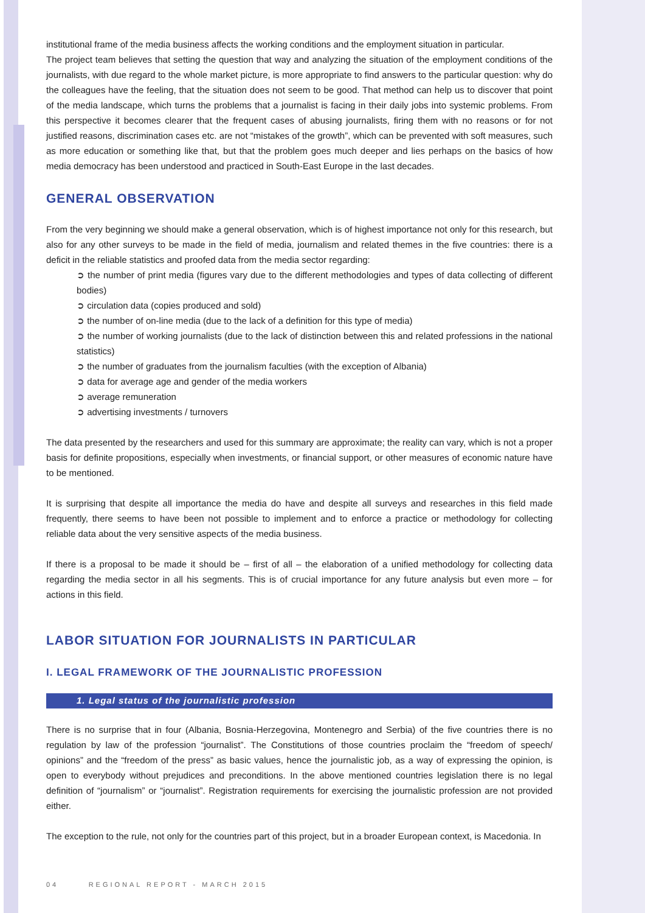institutional frame of the media business affects the working conditions and the employment situation in particular.
The project team believes that setting the question that way and analyzing the situation of the employment conditions of the journalists, with due regard to the whole market picture, is more appropriate to find answers to the particular question: why do the colleagues have the feeling, that the situation does not seem to be good. That method can help us to discover that point of the media landscape, which turns the problems that a journalist is facing in their daily jobs into systemic problems. From this perspective it becomes clearer that the frequent cases of abusing journalists, firing them with no reasons or for not justified reasons, discrimination cases etc. are not “mistakes of the growth”, which can be prevented with soft measures, such as more education or something like that, but that the problem goes much deeper and lies perhaps on the basics of how media democracy has been understood and practiced in South-East Europe in the last decades.
GENERAL OBSERVATION
From the very beginning we should make a general observation, which is of highest importance not only for this research, but also for any other surveys to be made in the field of media, journalism and related themes in the five countries: there is a deficit in the reliable statistics and proofed data from the media sector regarding:
➲ the number of print media (figures vary due to the different methodologies and types of data collecting of different bodies)
➲ circulation data (copies produced and sold)
➲ the number of on-line media (due to the lack of a definition for this type of media)
➲ the number of working journalists (due to the lack of distinction between this and related professions in the national statistics)
➲ the number of graduates from the journalism faculties (with the exception of Albania)
➲ data for average age and gender of the media workers
➲ average remuneration
➲ advertising investments / turnovers
The data presented by the researchers and used for this summary are approximate; the reality can vary, which is not a proper basis for definite propositions, especially when investments, or financial support, or other measures of economic nature have to be mentioned.
It is surprising that despite all importance the media do have and despite all surveys and researches in this field made frequently, there seems to have been not possible to implement and to enforce a practice or methodology for collecting reliable data about the very sensitive aspects of the media business.
If there is a proposal to be made it should be – first of all – the elaboration of a unified methodology for collecting data regarding the media sector in all his segments. This is of crucial importance for any future analysis but even more – for actions in this field.
LABOR SITUATION FOR JOURNALISTS IN PARTICULAR
I. LEGAL FRAMEWORK OF THE JOURNALISTIC PROFESSION
1. Legal status of the journalistic profession
There is no surprise that in four (Albania, Bosnia-Herzegovina, Montenegro and Serbia) of the five countries there is no regulation by law of the profession “journalist”. The Constitutions of those countries proclaim the “freedom of speech/ opinions” and the “freedom of the press” as basic values, hence the journalistic job, as a way of expressing the opinion, is open to everybody without prejudices and preconditions. In the above mentioned countries legislation there is no legal definition of “journalism” or “journalist”. Registration requirements for exercising the journalistic profession are not provided either.
The exception to the rule, not only for the countries part of this project, but in a broader European context, is Macedonia. In
04 REGIONAL REPORT - MARCH 2015